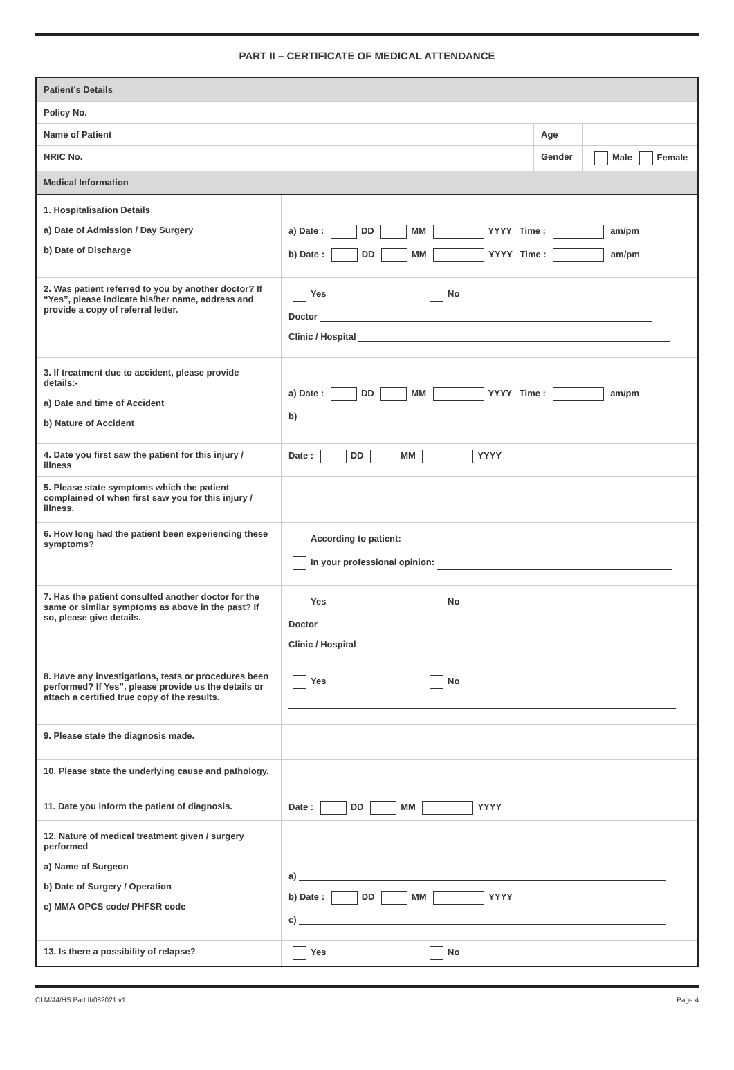PART II – CERTIFICATE OF MEDICAL ATTENDANCE
| Patient’s Details | | | |
| Policy No. | | | |
| Name of Patient | | Age | |
| NRIC No. | | Gender | Male Female |
| Medical Information | | | |
| 1. Hospitalisation Details a) Date of Admission / Day Surgery b) Date of Discharge | a) Date : DD MM YYYY Time : am/pm b) Date : DD MM YYYY Time : am/pm |
| 2. Was patient referred to you by another doctor? If “Yes”, please indicate his/her name, address and provide a copy of referral letter. | Yes No Doctor Clinic / Hospital |
| 3. If treatment due to accident, please provide details:- a) Date and time of Accident b) Nature of Accident | a) Date : DD MM YYYY Time : am/pm b) |
| 4. Date you first saw the patient for this injury / illness | Date : DD MM YYYY |
| 5. Please state symptoms which the patient complained of when first saw you for this injury / illness. | |
| 6. How long had the patient been experiencing these symptoms? | According to patient: In your professional opinion: |
| 7. Has the patient consulted another doctor for the same or similar symptoms as above in the past? If so, please give details. | Yes No Doctor Clinic / Hospital |
| 8. Have any investigations, tests or procedures been performed? If Yes”, please provide us the details or attach a certified true copy of the results. | Yes No |
| 9. Please state the diagnosis made. | |
| 10. Please state the underlying cause and pathology. | |
| 11. Date you inform the patient of diagnosis. | Date : DD MM YYYY |
| 12. Nature of medical treatment given / surgery performed a) Name of Surgeon b) Date of Surgery / Operation c) MMA OPCS code/ PHFSR code | a) b) Date : DD MM YYYY c) |
| 13. Is there a possibility of relapse? | Yes No |
CLM/44/HS Part II/082021 v1 Page 4